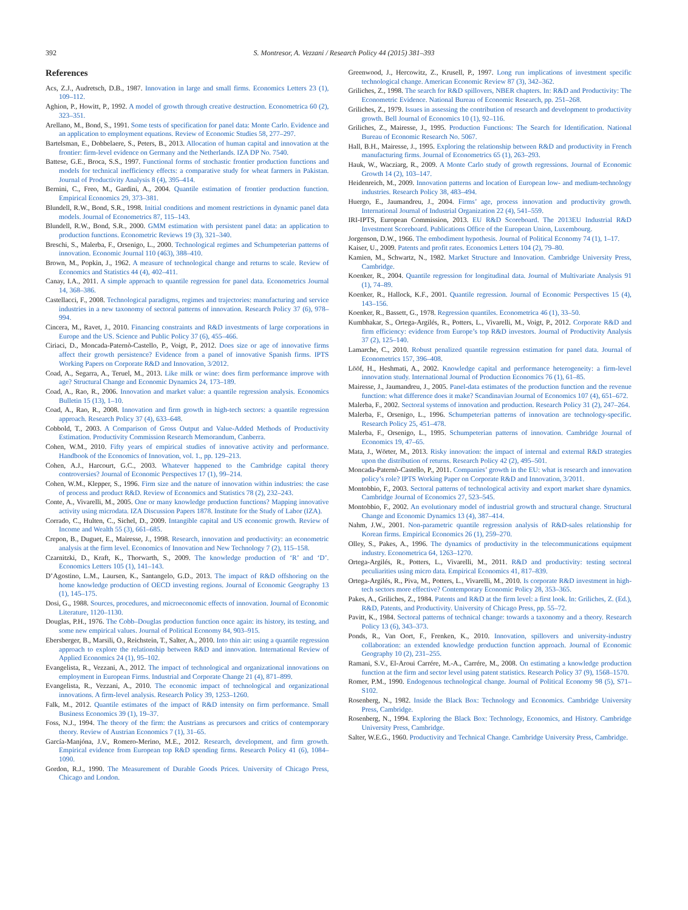392 S. Montresor, A. Vezzani / Research Policy 44 (2015) 381–393
References
Acs, Z.J., Audretsch, D.B., 1987. Innovation in large and small firms. Economics Letters 23 (1), 109–112.
Aghion, P., Howitt, P., 1992. A model of growth through creative destruction. Econometrica 60 (2), 323–351.
Arellano, M., Bond, S., 1991. Some tests of specification for panel data: Monte Carlo. Evidence and an application to employment equations. Review of Economic Studies 58, 277–297.
Bartelsman, E., Dobbelaere, S., Peters, B., 2013. Allocation of human capital and innovation at the frontier: firm-level evidence on Germany and the Netherlands. IZA DP No. 7540.
Battese, G.E., Broca, S.S., 1997. Functional forms of stochastic frontier production functions and models for technical inefficiency effects: a comparative study for wheat farmers in Pakistan. Journal of Productivity Analysis 8 (4), 395–414.
Bernini, C., Freo, M., Gardini, A., 2004. Quantile estimation of frontier production function. Empirical Economics 29, 373–381.
Blundell, R.W., Bond, S.R., 1998. Initial conditions and moment restrictions in dynamic panel data models. Journal of Econometrics 87, 115–143.
Blundell, R.W., Bond, S.R., 2000. GMM estimation with persistent panel data: an application to production functions. Econometric Reviews 19 (3), 321–340.
Breschi, S., Malerba, F., Orsenigo, L., 2000. Technological regimes and Schumpeterian patterns of innovation. Economic Journal 110 (463), 388–410.
Brown, M., Popkin, J., 1962. A measure of technological change and returns to scale. Review of Economics and Statistics 44 (4), 402–411.
Canay, I.A., 2011. A simple approach to quantile regression for panel data. Econometrics Journal 14, 368–386.
Castellacci, F., 2008. Technological paradigms, regimes and trajectories: manufacturing and service industries in a new taxonomy of sectoral patterns of innovation. Research Policy 37 (6), 978–994.
Cincera, M., Ravet, J., 2010. Financing constraints and R&D investments of large corporations in Europe and the US. Science and Public Policy 37 (6), 455–466.
Ciriaci, D., Moncada-Paternò-Castello, P., Voigt, P., 2012. Does size or age of innovative firms affect their growth persistence? Evidence from a panel of innovative Spanish firms. IPTS Working Papers on Corporate R&D and Innovation, 3/2012.
Coad, A., Segarra, A., Teruel, M., 2013. Like milk or wine: does firm performance improve with age? Structural Change and Economic Dynamics 24, 173–189.
Coad, A., Rao, R., 2006. Innovation and market value: a quantile regression analysis. Economics Bulletin 15 (13), 1–10.
Coad, A., Rao, R., 2008. Innovation and firm growth in high-tech sectors: a quantile regression approach. Research Policy 37 (4), 633–648.
Cobbold, T., 2003. A Comparison of Gross Output and Value-Added Methods of Productivity Estimation. Productivity Commission Research Memorandum, Canberra.
Cohen, W.M., 2010. Fifty years of empirical studies of innovative activity and performance. Handbook of the Economics of Innovation, vol. 1., pp. 129–213.
Cohen, A.J., Harcourt, G.C., 2003. Whatever happened to the Cambridge capital theory controversies? Journal of Economic Perspectives 17 (1), 99–214.
Cohen, W.M., Klepper, S., 1996. Firm size and the nature of innovation within industries: the case of process and product R&D. Review of Economics and Statistics 78 (2), 232–243.
Conte, A., Vivarelli, M., 2005. One or many knowledge production functions? Mapping innovative activity using microdata. IZA Discussion Papers 1878. Institute for the Study of Labor (IZA).
Corrado, C., Hulten, C., Sichel, D., 2009. Intangible capital and US economic growth. Review of Income and Wealth 55 (3), 661–685.
Crepon, B., Duguet, E., Mairesse, J., 1998. Research, innovation and productivity: an econometric analysis at the firm level. Economics of Innovation and New Technology 7 (2), 115–158.
Czarnitzki, D., Kraft, K., Thorwarth, S., 2009. The knowledge production of ‘R’ and ‘D’. Economics Letters 105 (1), 141–143.
D’Agostino, L.M., Laursen, K., Santangelo, G.D., 2013. The impact of R&D offshoring on the home knowledge production of OECD investing regions. Journal of Economic Geography 13 (1), 145–175.
Dosi, G., 1988. Sources, procedures, and microeconomic effects of innovation. Journal of Economic Literature, 1120–1130.
Douglas, P.H., 1976. The Cobb–Douglas production function once again: its history, its testing, and some new empirical values. Journal of Political Economy 84, 903–915.
Ebersberger, B., Marsili, O., Reichstein, T., Salter, A., 2010. Into thin air: using a quantile regression approach to explore the relationship between R&D and innovation. International Review of Applied Economics 24 (1), 95–102.
Evangelista, R., Vezzani, A., 2012. The impact of technological and organizational innovations on employment in European Firms. Industrial and Corporate Change 21 (4), 871–899.
Evangelista, R., Vezzani, A., 2010. The economic impact of technological and organizational innovations. A firm-level analysis. Research Policy 39, 1253–1260.
Falk, M., 2012. Quantile estimates of the impact of R&D intensity on firm performance. Small Business Economics 39 (1), 19–37.
Foss, N.J., 1994. The theory of the firm: the Austrians as precursors and critics of contemporary theory. Review of Austrian Economics 7 (1), 31–65.
García-Manjóna, J.V., Romero-Merino, M.E., 2012. Research, development, and firm growth. Empirical evidence from European top R&D spending firms. Research Policy 41 (6), 1084–1090.
Gordon, R.J., 1990. The Measurement of Durable Goods Prices. University of Chicago Press, Chicago and London.
Greenwood, J., Hercowitz, Z., Krusell, P., 1997. Long run implications of investment specific technological change. American Economic Review 87 (3), 342–362.
Griliches, Z., 1998. The search for R&D spillovers, NBER chapters. In: R&D and Productivity: The Econometric Evidence. National Bureau of Economic Research, pp. 251–268.
Griliches, Z., 1979. Issues in assessing the contribution of research and development to productivity growth. Bell Journal of Economics 10 (1), 92–116.
Griliches, Z., Mairesse, J., 1995. Production Functions: The Search for Identification. National Bureau of Economic Research No. 5067.
Hall, B.H., Mairesse, J., 1995. Exploring the relationship between R&D and productivity in French manufacturing firms. Journal of Econometrics 65 (1), 263–293.
Hauk, W., Wacziarg, R., 2009. A Monte Carlo study of growth regressions. Journal of Economic Growth 14 (2), 103–147.
Heidenreich, M., 2009. Innovation patterns and location of European low- and medium-technology industries. Research Policy 38, 483–494.
Huergo, E., Jaumandreu, J., 2004. Firms’ age, process innovation and productivity growth. International Journal of Industrial Organization 22 (4), 541–559.
IRI-IPTS, European Commission, 2013. EU R&D Scoreboard. The 2013EU Industrial R&D Investment Scoreboard. Publications Office of the European Union, Luxembourg.
Jorgenson, D.W., 1966. The embodiment hypothesis. Journal of Political Economy 74 (1), 1–17.
Kaiser, U., 2009. Patents and profit rates. Economics Letters 104 (2), 79–80.
Kamien, M., Schwartz, N., 1982. Market Structure and Innovation. Cambridge University Press, Cambridge.
Koenker, R., 2004. Quantile regression for longitudinal data. Journal of Multivariate Analysis 91 (1), 74–89.
Koenker, R., Hallock, K.F., 2001. Quantile regression. Journal of Economic Perspectives 15 (4), 143–156.
Koenker, R., Bassett, G., 1978. Regression quantiles. Econometrica 46 (1), 33–50.
Kumbhakar, S., Ortega-Argilés, R., Potters, L., Vivarelli, M., Voigt, P., 2012. Corporate R&D and firm efficiency: evidence from Europe’s top R&D investors. Journal of Productivity Analysis 37 (2), 125–140.
Lamarche, C., 2010. Robust penalized quantile regression estimation for panel data. Journal of Econometrics 157, 396–408.
Lööf, H., Heshmati, A., 2002. Knowledge capital and performance heterogeneity: a firm-level innovation study. International Journal of Production Economics 76 (1), 61–85.
Mairesse, J., Jaumandreu, J., 2005. Panel-data estimates of the production function and the revenue function: what difference does it make? Scandinavian Journal of Economics 107 (4), 651–672.
Malerba, F., 2002. Sectoral systems of innovation and production. Research Policy 31 (2), 247–264.
Malerba, F., Orsenigo, L., 1996. Schumpeterian patterns of innovation are technology-specific. Research Policy 25, 451–478.
Malerba, F., Orsenigo, L., 1995. Schumpeterian patterns of innovation. Cambridge Journal of Economics 19, 47–65.
Mata, J., Wörter, M., 2013. Risky innovation: the impact of internal and external R&D strategies upon the distribution of returns. Research Policy 42 (2), 495–501.
Moncada-Paternò-Castello, P., 2011. Companies’ growth in the EU: what is research and innovation policy’s role? IPTS Working Paper on Corporate R&D and Innovation, 3/2011.
Montobbio, F., 2003. Sectoral patterns of technological activity and export market share dynamics. Cambridge Journal of Economics 27, 523–545.
Montobbio, F., 2002. An evolutionary model of industrial growth and structural change. Structural Change and Economic Dynamics 13 (4), 387–414.
Nahm, J.W., 2001. Non-parametric quantile regression analysis of R&D-sales relationship for Korean firms. Empirical Economics 26 (1), 259–270.
Olley, S., Pakes, A., 1996. The dynamics of productivity in the telecommunications equipment industry. Econometrica 64, 1263–1270.
Ortega-Argilés, R., Potters, L., Vivarelli, M., 2011. R&D and productivity: testing sectoral peculiarities using micro data. Empirical Economics 41, 817–839.
Ortega-Argilés, R., Piva, M., Potters, L., Vivarelli, M., 2010. Is corporate R&D investment in high-tech sectors more effective? Contemporary Economic Policy 28, 353–365.
Pakes, A., Griliches, Z., 1984. Patents and R&D at the firm level: a first look. In: Griliches, Z. (Ed.), R&D, Patents, and Productivity. University of Chicago Press, pp. 55–72.
Pavitt, K., 1984. Sectoral patterns of technical change: towards a taxonomy and a theory. Research Policy 13 (6), 343–373.
Ponds, R., Van Oort, F., Frenken, K., 2010. Innovation, spillovers and university-industry collaboration: an extended knowledge production function approach. Journal of Economic Geography 10 (2), 231–255.
Ramani, S.V., El-Aroui Carrére, M.-A., Carrére, M., 2008. On estimating a knowledge production function at the firm and sector level using patent statistics. Research Policy 37 (9), 1568–1570.
Romer, P.M., 1990. Endogenous technological change. Journal of Political Economy 98 (5), S71–S102.
Rosenberg, N., 1982. Inside the Black Box: Technology and Economics. Cambridge University Press, Cambridge.
Rosenberg, N., 1994. Exploring the Black Box: Technology, Economics, and History. Cambridge University Press, Cambridge.
Salter, W.E.G., 1960. Productivity and Technical Change. Cambridge University Press, Cambridge.